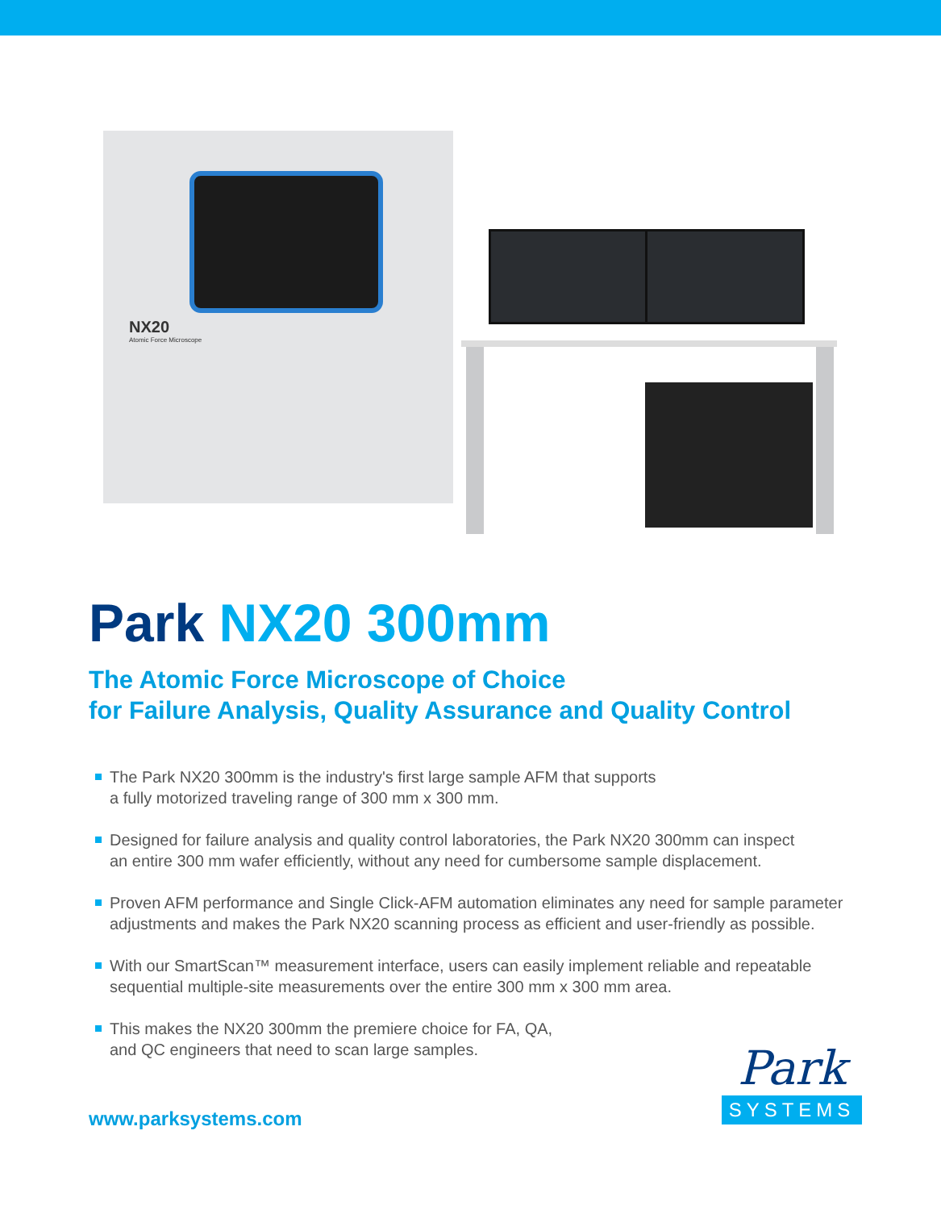NX20
Atomic Force Microscope
Park NX20 300mm
The Atomic Force Microscope of Choice
for Failure Analysis, Quality Assurance and Quality Control
The Park NX20 300mm is the industry's first large sample AFM that supports
a fully motorized traveling range of 300 mm x 300 mm.
Designed for failure analysis and quality control laboratories, the Park NX20 300mm can inspect
an entire 300 mm wafer efficiently, without any need for cumbersome sample displacement.
Proven AFM performance and Single Click-AFM automation eliminates any need for sample parameter
adjustments and makes the Park NX20 scanning process as efficient and user-friendly as possible.
With our SmartScan™ measurement interface, users can easily implement reliable and repeatable
sequential multiple-site measurements over the entire 300 mm x 300 mm area.
This makes the NX20 300mm the premiere choice for FA, QA,
and QC engineers that need to scan large samples.
www.parksystems.com
Park
SYSTEMS